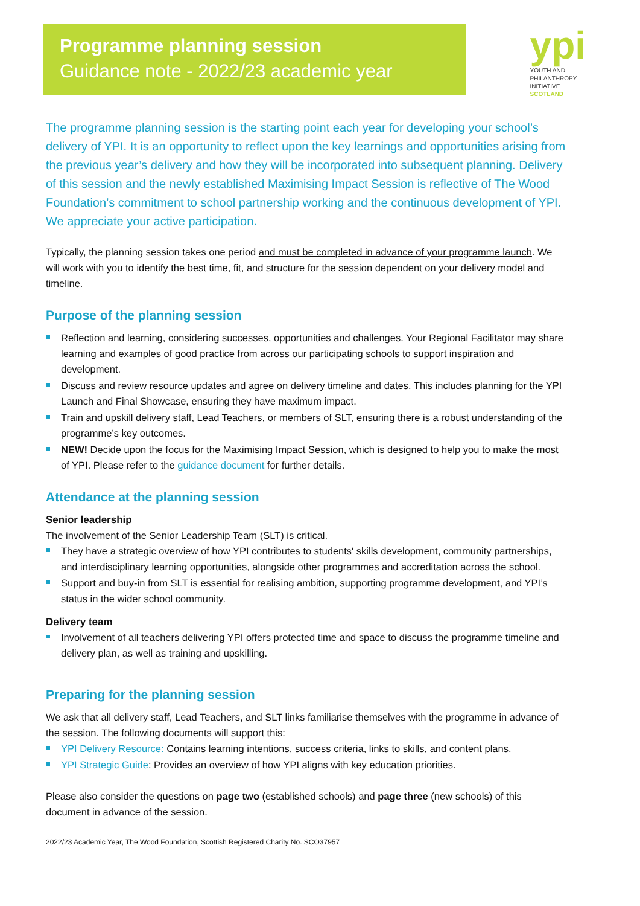Programme planning session
Guidance note - 2022/23 academic year
ypi
YOUTH AND
PHILANTHROPY
INITIATIVE
SCOTLAND
The programme planning session is the starting point each year for developing your school’s delivery of YPI. It is an opportunity to reflect upon the key learnings and opportunities arising from the previous year’s delivery and how they will be incorporated into subsequent planning. Delivery of this session and the newly established Maximising Impact Session is reflective of The Wood Foundation’s commitment to school partnership working and the continuous development of YPI. We appreciate your active participation.
Typically, the planning session takes one period and must be completed in advance of your programme launch. We will work with you to identify the best time, fit, and structure for the session dependent on your delivery model and timeline.
Purpose of the planning session
Reflection and learning, considering successes, opportunities and challenges. Your Regional Facilitator may share learning and examples of good practice from across our participating schools to support inspiration and development.
Discuss and review resource updates and agree on delivery timeline and dates. This includes planning for the YPI Launch and Final Showcase, ensuring they have maximum impact.
Train and upskill delivery staff, Lead Teachers, or members of SLT, ensuring there is a robust understanding of the programme’s key outcomes.
NEW! Decide upon the focus for the Maximising Impact Session, which is designed to help you to make the most of YPI. Please refer to the guidance document for further details.
Attendance at the planning session
Senior leadership
The involvement of the Senior Leadership Team (SLT) is critical.
They have a strategic overview of how YPI contributes to students' skills development, community partnerships, and interdisciplinary learning opportunities, alongside other programmes and accreditation across the school.
Support and buy-in from SLT is essential for realising ambition, supporting programme development, and YPI’s status in the wider school community.
Delivery team
Involvement of all teachers delivering YPI offers protected time and space to discuss the programme timeline and delivery plan, as well as training and upskilling.
Preparing for the planning session
We ask that all delivery staff, Lead Teachers, and SLT links familiarise themselves with the programme in advance of the session. The following documents will support this:
YPI Delivery Resource: Contains learning intentions, success criteria, links to skills, and content plans.
YPI Strategic Guide: Provides an overview of how YPI aligns with key education priorities.
Please also consider the questions on page two (established schools) and page three (new schools) of this document in advance of the session.
2022/23 Academic Year, The Wood Foundation, Scottish Registered Charity No. SCO37957